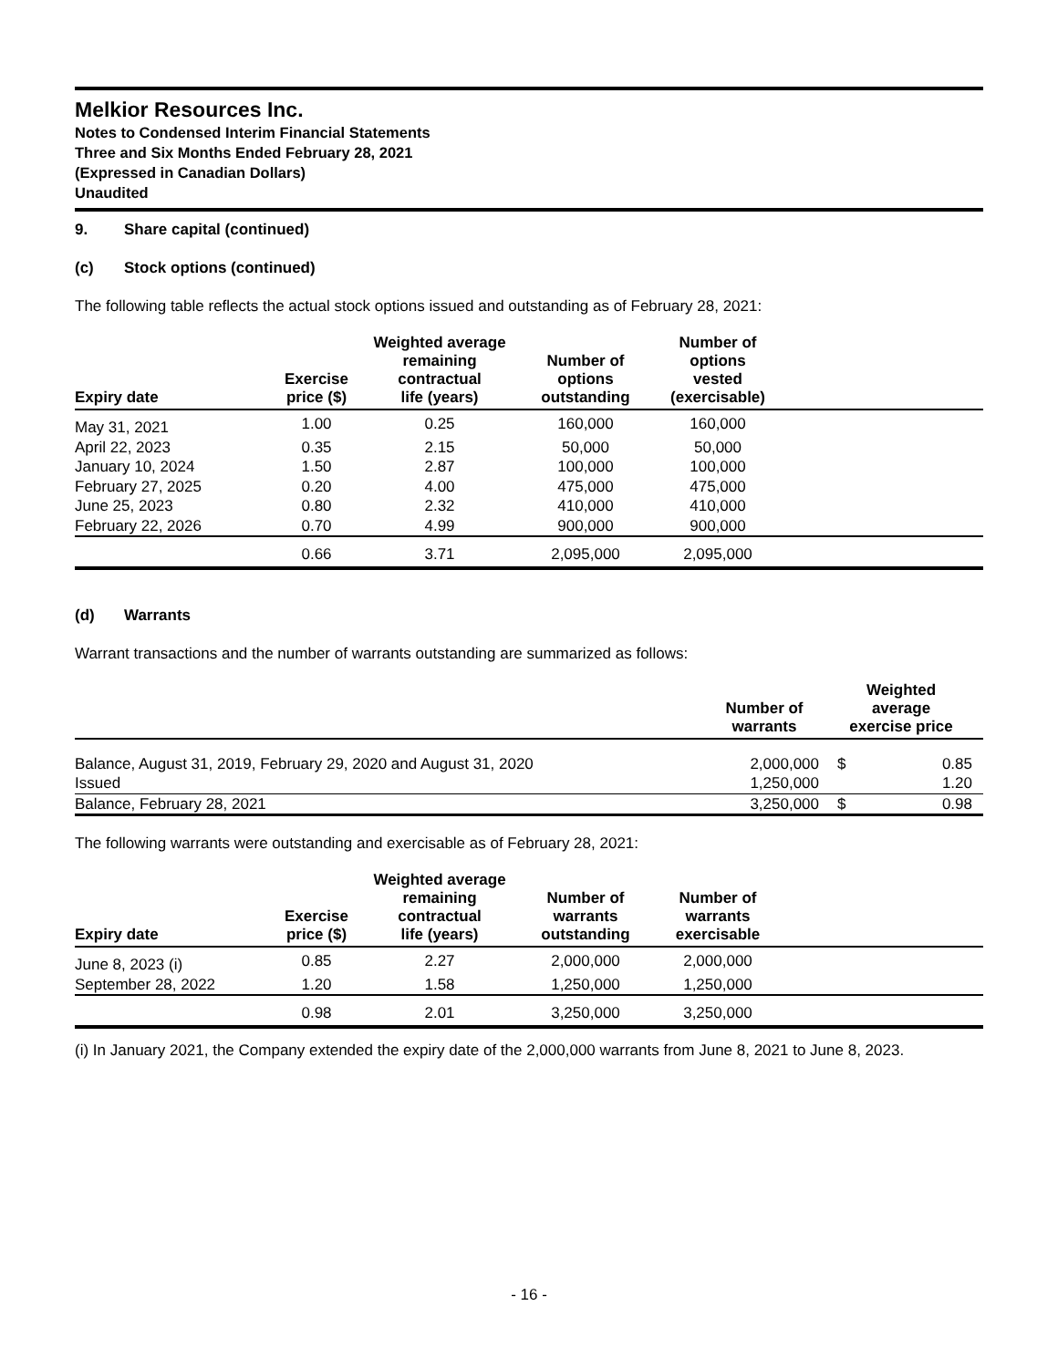Melkior Resources Inc.
Notes to Condensed Interim Financial Statements
Three and Six Months Ended February 28, 2021
(Expressed in Canadian Dollars)
Unaudited
9. Share capital (continued)
(c) Stock options (continued)
The following table reflects the actual stock options issued and outstanding as of February 28, 2021:
| Expiry date | Exercise price ($) | Weighted average remaining contractual life (years) | Number of options outstanding | Number of options vested (exercisable) | |
| --- | --- | --- | --- | --- | --- |
| May 31, 2021 | 1.00 | 0.25 | 160,000 | 160,000 | |
| April 22, 2023 | 0.35 | 2.15 | 50,000 | 50,000 | |
| January 10, 2024 | 1.50 | 2.87 | 100,000 | 100,000 | |
| February 27, 2025 | 0.20 | 4.00 | 475,000 | 475,000 | |
| June 25, 2023 | 0.80 | 2.32 | 410,000 | 410,000 | |
| February 22, 2026 | 0.70 | 4.99 | 900,000 | 900,000 | |
| | 0.66 | 3.71 | 2,095,000 | 2,095,000 | |
(d) Warrants
Warrant transactions and the number of warrants outstanding are summarized as follows:
| | Number of warrants | Weighted average exercise price | |
| --- | --- | --- | --- |
| Balance, August 31, 2019, February 29, 2020 and August 31, 2020 | 2,000,000 | $ | 0.85 |
| Issued | 1,250,000 | | 1.20 |
| Balance, February 28, 2021 | 3,250,000 | $ | 0.98 |
The following warrants were outstanding and exercisable as of February 28, 2021:
| Expiry date | Exercise price ($) | Weighted average remaining contractual life (years) | Number of warrants outstanding | Number of warrants exercisable | |
| --- | --- | --- | --- | --- | --- |
| June 8, 2023 (i) | 0.85 | 2.27 | 2,000,000 | 2,000,000 | |
| September 28, 2022 | 1.20 | 1.58 | 1,250,000 | 1,250,000 | |
| | 0.98 | 2.01 | 3,250,000 | 3,250,000 | |
(i) In January 2021, the Company extended the expiry date of the 2,000,000 warrants from June 8, 2021 to June 8, 2023.
- 16 -